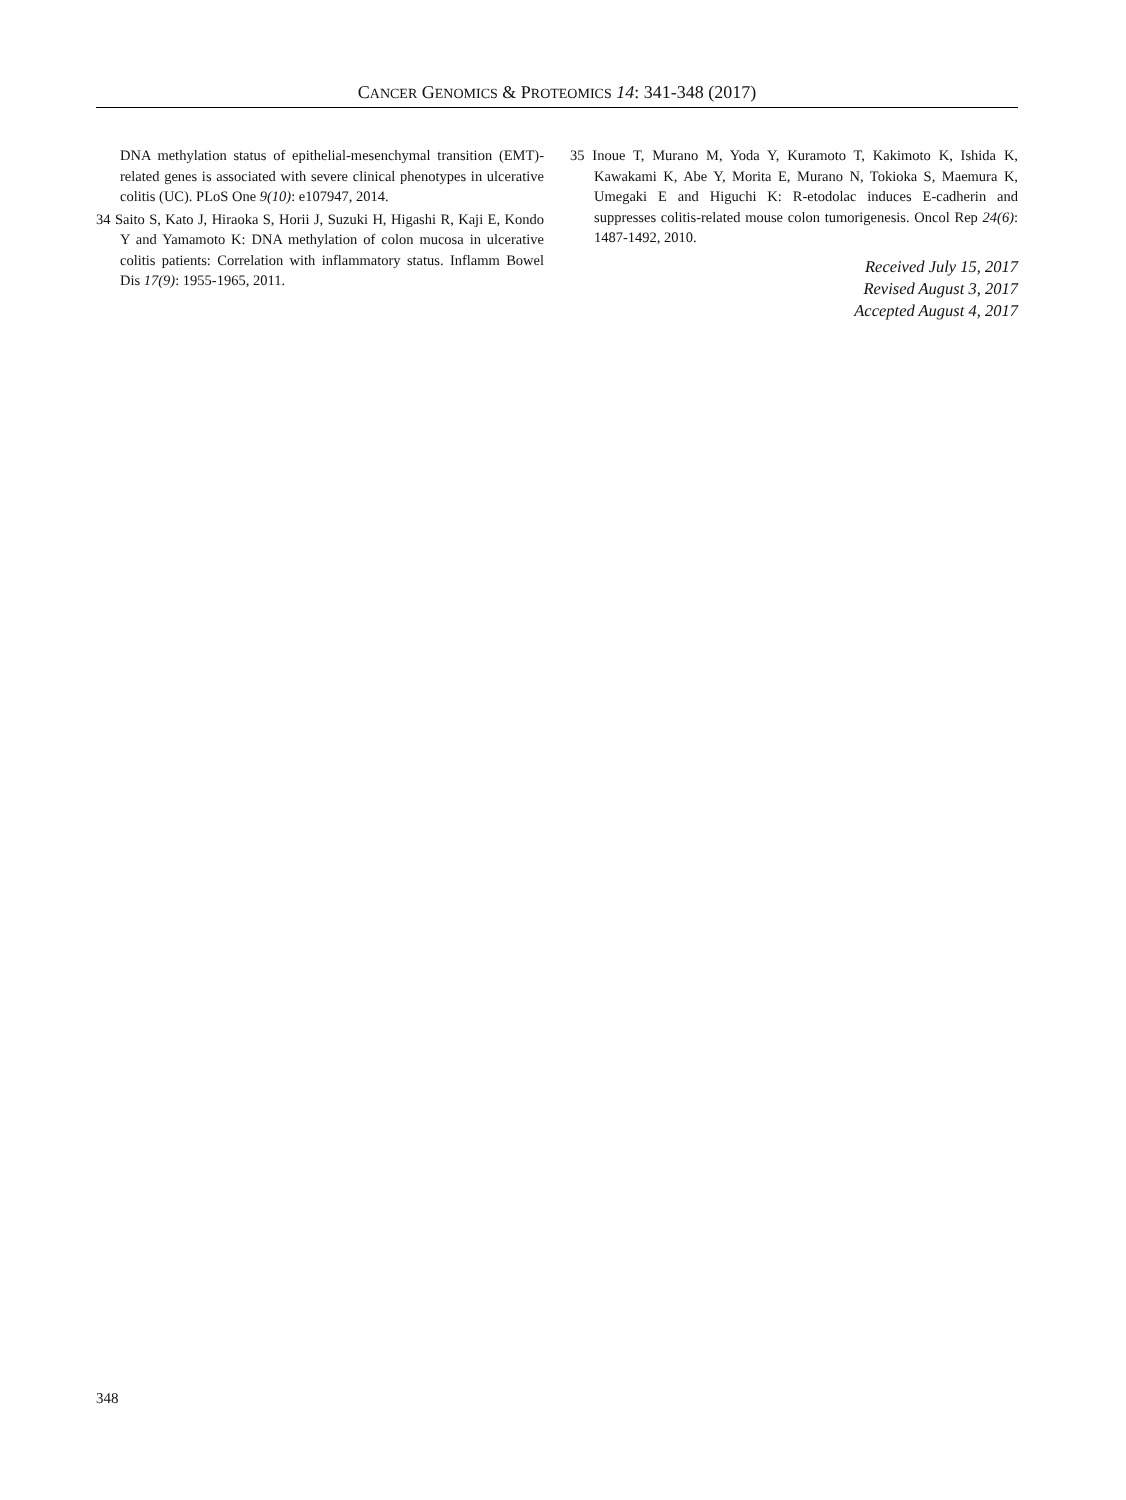CANCER GENOMICS & PROTEOMICS 14: 341-348 (2017)
DNA methylation status of epithelial-mesenchymal transition (EMT)-related genes is associated with severe clinical phenotypes in ulcerative colitis (UC). PLoS One 9(10): e107947, 2014.
34 Saito S, Kato J, Hiraoka S, Horii J, Suzuki H, Higashi R, Kaji E, Kondo Y and Yamamoto K: DNA methylation of colon mucosa in ulcerative colitis patients: Correlation with inflammatory status. Inflamm Bowel Dis 17(9): 1955-1965, 2011.
35 Inoue T, Murano M, Yoda Y, Kuramoto T, Kakimoto K, Ishida K, Kawakami K, Abe Y, Morita E, Murano N, Tokioka S, Maemura K, Umegaki E and Higuchi K: R-etodolac induces E-cadherin and suppresses colitis-related mouse colon tumorigenesis. Oncol Rep 24(6): 1487-1492, 2010.
Received July 15, 2017
Revised August 3, 2017
Accepted August 4, 2017
348